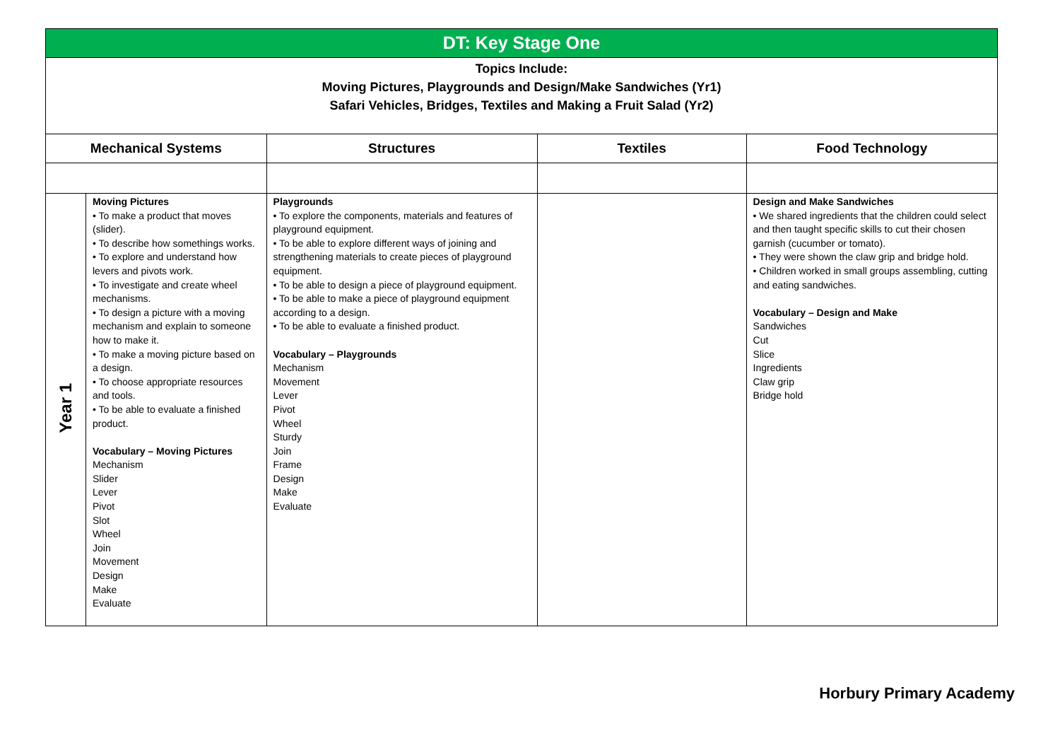| DT: Key Stage One | | | | |
| Topics Include: Moving Pictures, Playgrounds and Design/Make Sandwiches (Yr1) Safari Vehicles, Bridges, Textiles and Making a Fruit Salad (Yr2) | | | | |
| Mechanical Systems | | Structures | Textiles | Food Technology |
| Year 1 | Moving Pictures • To make a product that moves (slider). • To describe how somethings works. • To explore and understand how levers and pivots work. • To investigate and create wheel mechanisms. • To design a picture with a moving mechanism and explain to someone how to make it. • To make a moving picture based on a design. • To choose appropriate resources and tools. • To be able to evaluate a finished product. Vocabulary – Moving Pictures Mechanism Slider Lever Pivot Slot Wheel Join Movement Design Make Evaluate | Playgrounds • To explore the components, materials and features of playground equipment. • To be able to explore different ways of joining and strengthening materials to create pieces of playground equipment. • To be able to design a piece of playground equipment. • To be able to make a piece of playground equipment according to a design. • To be able to evaluate a finished product. Vocabulary – Playgrounds Mechanism Movement Lever Pivot Wheel Sturdy Join Frame Design Make Evaluate | | Design and Make Sandwiches • We shared ingredients that the children could select and then taught specific skills to cut their chosen garnish (cucumber or tomato). • They were shown the claw grip and bridge hold. • Children worked in small groups assembling, cutting and eating sandwiches. Vocabulary – Design and Make Sandwiches Cut Slice Ingredients Claw grip Bridge hold |
Horbury Primary Academy